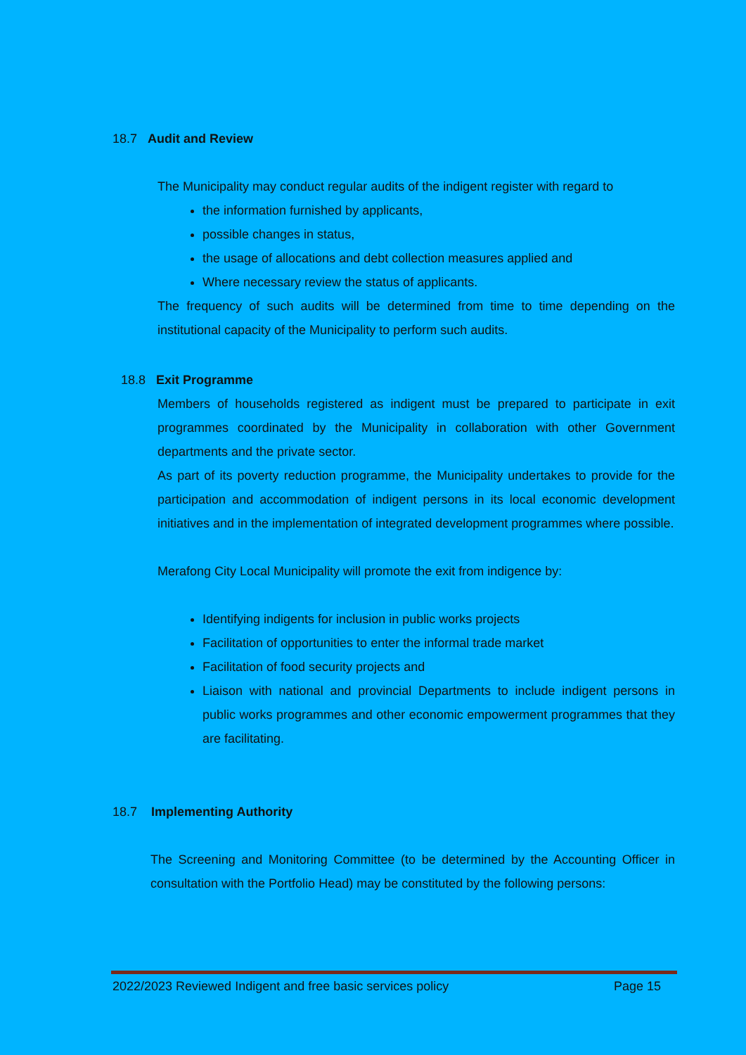18.7 Audit and Review
The Municipality may conduct regular audits of the indigent register with regard to
the information furnished by applicants,
possible changes in status,
the usage of allocations and debt collection measures applied and
Where necessary review the status of applicants.
The frequency of such audits will be determined from time to time depending on the institutional capacity of the Municipality to perform such audits.
18.8 Exit Programme
Members of households registered as indigent must be prepared to participate in exit programmes coordinated by the Municipality in collaboration with other Government departments and the private sector.
As part of its poverty reduction programme, the Municipality undertakes to provide for the participation and accommodation of indigent persons in its local economic development initiatives and in the implementation of integrated development programmes where possible.
Merafong City Local Municipality will promote the exit from indigence by:
Identifying indigents for inclusion in public works projects
Facilitation of opportunities to enter the informal trade market
Facilitation of food security projects and
Liaison with national and provincial Departments to include indigent persons in public works programmes and other economic empowerment programmes that they are facilitating.
18.7 Implementing Authority
The Screening and Monitoring Committee (to be determined by the Accounting Officer in consultation with the Portfolio Head) may be constituted by the following persons:
2022/2023 Reviewed Indigent and free basic services policy Page 15